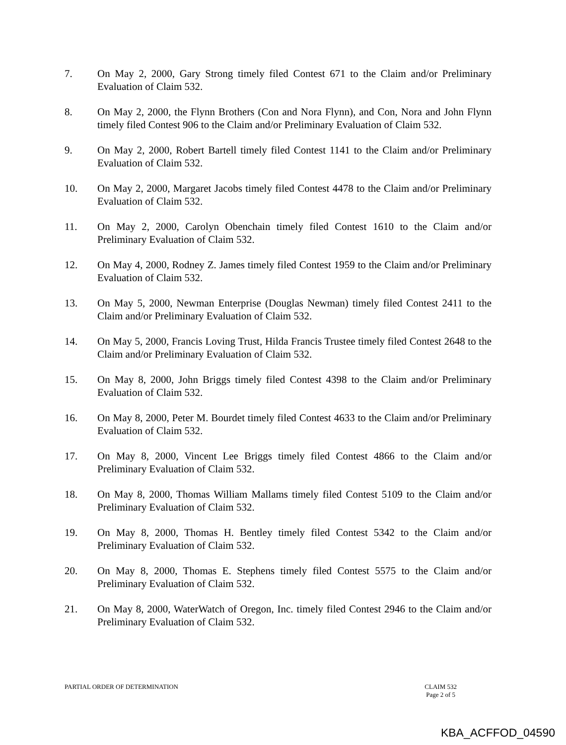7. On May 2, 2000, Gary Strong timely filed Contest 671 to the Claim and/or Preliminary Evaluation of Claim 532.
8. On May 2, 2000, the Flynn Brothers (Con and Nora Flynn), and Con, Nora and John Flynn timely filed Contest 906 to the Claim and/or Preliminary Evaluation of Claim 532.
9. On May 2, 2000, Robert Bartell timely filed Contest 1141 to the Claim and/or Preliminary Evaluation of Claim 532.
10. On May 2, 2000, Margaret Jacobs timely filed Contest 4478 to the Claim and/or Preliminary Evaluation of Claim 532.
11. On May 2, 2000, Carolyn Obenchain timely filed Contest 1610 to the Claim and/or Preliminary Evaluation of Claim 532.
12. On May 4, 2000, Rodney Z. James timely filed Contest 1959 to the Claim and/or Preliminary Evaluation of Claim 532.
13. On May 5, 2000, Newman Enterprise (Douglas Newman) timely filed Contest 2411 to the Claim and/or Preliminary Evaluation of Claim 532.
14. On May 5, 2000, Francis Loving Trust, Hilda Francis Trustee timely filed Contest 2648 to the Claim and/or Preliminary Evaluation of Claim 532.
15. On May 8, 2000, John Briggs timely filed Contest 4398 to the Claim and/or Preliminary Evaluation of Claim 532.
16. On May 8, 2000, Peter M. Bourdet timely filed Contest 4633 to the Claim and/or Preliminary Evaluation of Claim 532.
17. On May 8, 2000, Vincent Lee Briggs timely filed Contest 4866 to the Claim and/or Preliminary Evaluation of Claim 532.
18. On May 8, 2000, Thomas William Mallams timely filed Contest 5109 to the Claim and/or Preliminary Evaluation of Claim 532.
19. On May 8, 2000, Thomas H. Bentley timely filed Contest 5342 to the Claim and/or Preliminary Evaluation of Claim 532.
20. On May 8, 2000, Thomas E. Stephens timely filed Contest 5575 to the Claim and/or Preliminary Evaluation of Claim 532.
21. On May 8, 2000, WaterWatch of Oregon, Inc. timely filed Contest 2946 to the Claim and/or Preliminary Evaluation of Claim 532.
PARTIAL ORDER OF DETERMINATION CLAIM 532
Page 2 of 5
KBA_ACFFOD_04590